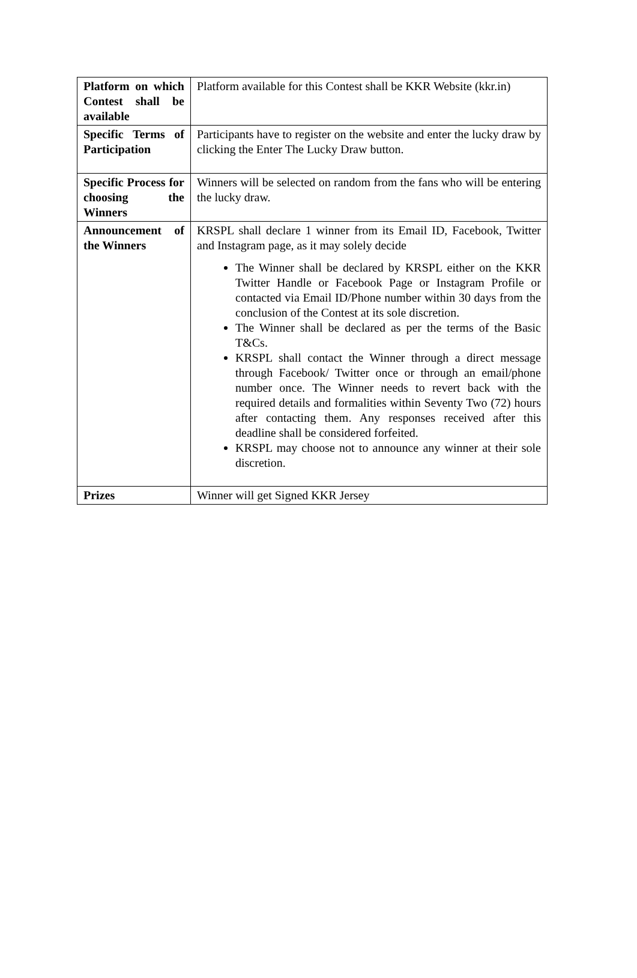| Platform on which Contest shall be available | Platform available for this Contest shall be KKR Website (kkr.in) |
| Specific Terms of Participation | Participants have to register on the website and enter the lucky draw by clicking the Enter The Lucky Draw button. |
| Specific Process for choosing the Winners | Winners will be selected on random from the fans who will be entering the lucky draw. |
| Announcement of the Winners | KRSPL shall declare 1 winner from its Email ID, Facebook, Twitter and Instagram page, as it may solely decide The Winner shall be declared by KRSPL either on the KKR Twitter Handle or Facebook Page or Instagram Profile or contacted via Email ID/Phone number within 30 days from the conclusion of the Contest at its sole discretion. The Winner shall be declared as per the terms of the Basic T&Cs. KRSPL shall contact the Winner through a direct message through Facebook/ Twitter once or through an email/phone number once. The Winner needs to revert back with the required details and formalities within Seventy Two (72) hours after contacting them. Any responses received after this deadline shall be considered forfeited. KRSPL may choose not to announce any winner at their sole discretion. |
| Prizes | Winner will get Signed KKR Jersey |